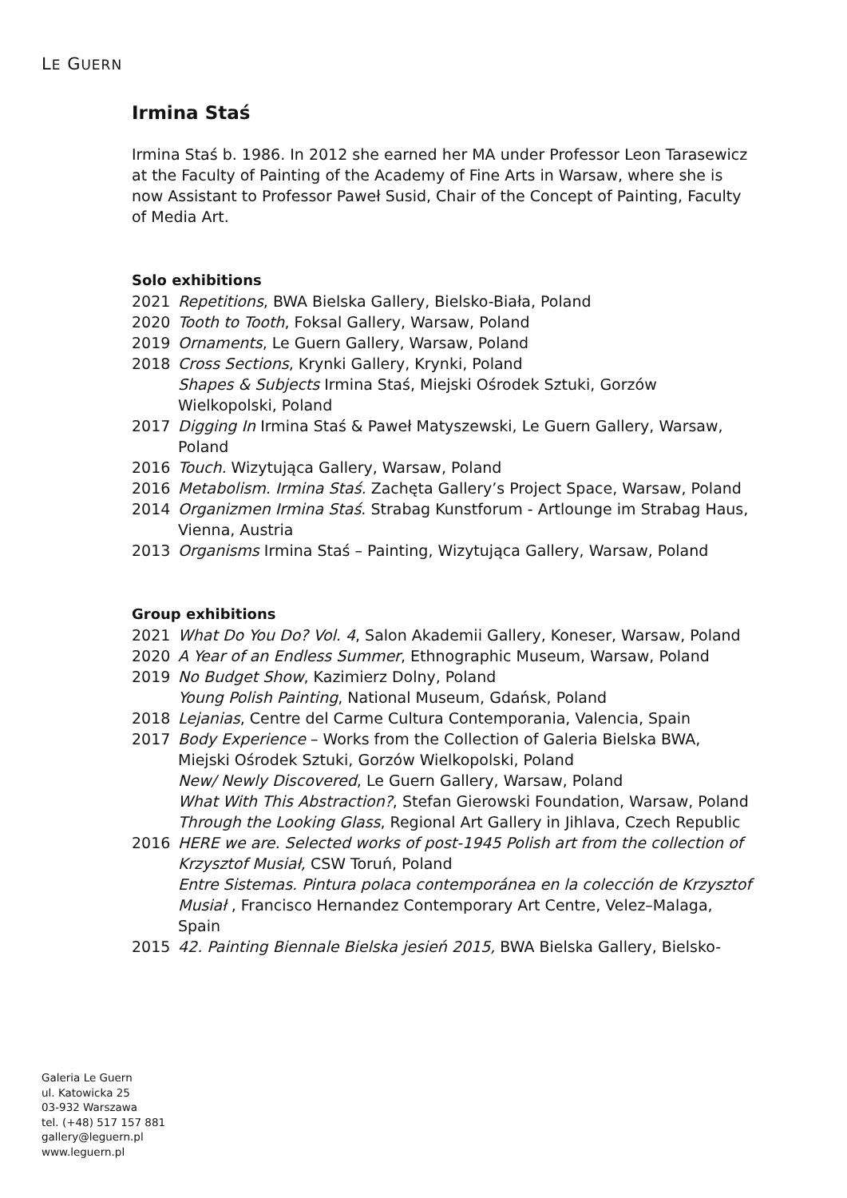LE GUERN
Irmina Staś
Irmina Staś b. 1986. In 2012 she earned her MA under Professor Leon Tarasewicz at the Faculty of Painting of the Academy of Fine Arts in Warsaw, where she is now Assistant to Professor Paweł Susid, Chair of the Concept of Painting, Faculty of Media Art.
Solo exhibitions
2021 Repetitions, BWA Bielska Gallery, Bielsko-Biała, Poland
2020 Tooth to Tooth, Foksal Gallery, Warsaw, Poland
2019 Ornaments, Le Guern Gallery, Warsaw, Poland
2018 Cross Sections, Krynki Gallery, Krynki, Poland
Shapes & Subjects Irmina Staś, Miejski Ośrodek Sztuki, Gorzów Wielkopolski, Poland
2017 Digging In Irmina Staś & Paweł Matyszewski, Le Guern Gallery, Warsaw, Poland
2016 Touch. Wizytująca Gallery, Warsaw, Poland
2016 Metabolism. Irmina Staś. Zachęta Gallery’s Project Space, Warsaw, Poland
2014 Organizmen Irmina Staś. Strabag Kunstforum - Artlounge im Strabag Haus, Vienna, Austria
2013 Organisms Irmina Staś – Painting, Wizytująca Gallery, Warsaw, Poland
Group exhibitions
2021 What Do You Do? Vol. 4, Salon Akademii Gallery, Koneser, Warsaw, Poland
2020 A Year of an Endless Summer, Ethnographic Museum, Warsaw, Poland
2019 No Budget Show, Kazimierz Dolny, Poland
Young Polish Painting, National Museum, Gdańsk, Poland
2018 Lejanias, Centre del Carme Cultura Contemporania, Valencia, Spain
2017 Body Experience – Works from the Collection of Galeria Bielska BWA, Miejski Ośrodek Sztuki, Gorzów Wielkopolski, Poland
New/ Newly Discovered, Le Guern Gallery, Warsaw, Poland
What With This Abstraction?, Stefan Gierowski Foundation, Warsaw, Poland
Through the Looking Glass, Regional Art Gallery in Jihlava, Czech Republic
2016 HERE we are. Selected works of post-1945 Polish art from the collection of Krzysztof Musiał, CSW Toruń, Poland
Entre Sistemas. Pintura polaca contemporánea en la colección de Krzysztof Musiał , Francisco Hernandez Contemporary Art Centre, Velez–Malaga, Spain
2015 42. Painting Biennale Bielska jesień 2015, BWA Bielska Gallery, Bielsko-
Galeria Le Guern
ul. Katowicka 25
03-932 Warszawa
tel. (+48) 517 157 881
gallery@leguern.pl
www.leguern.pl